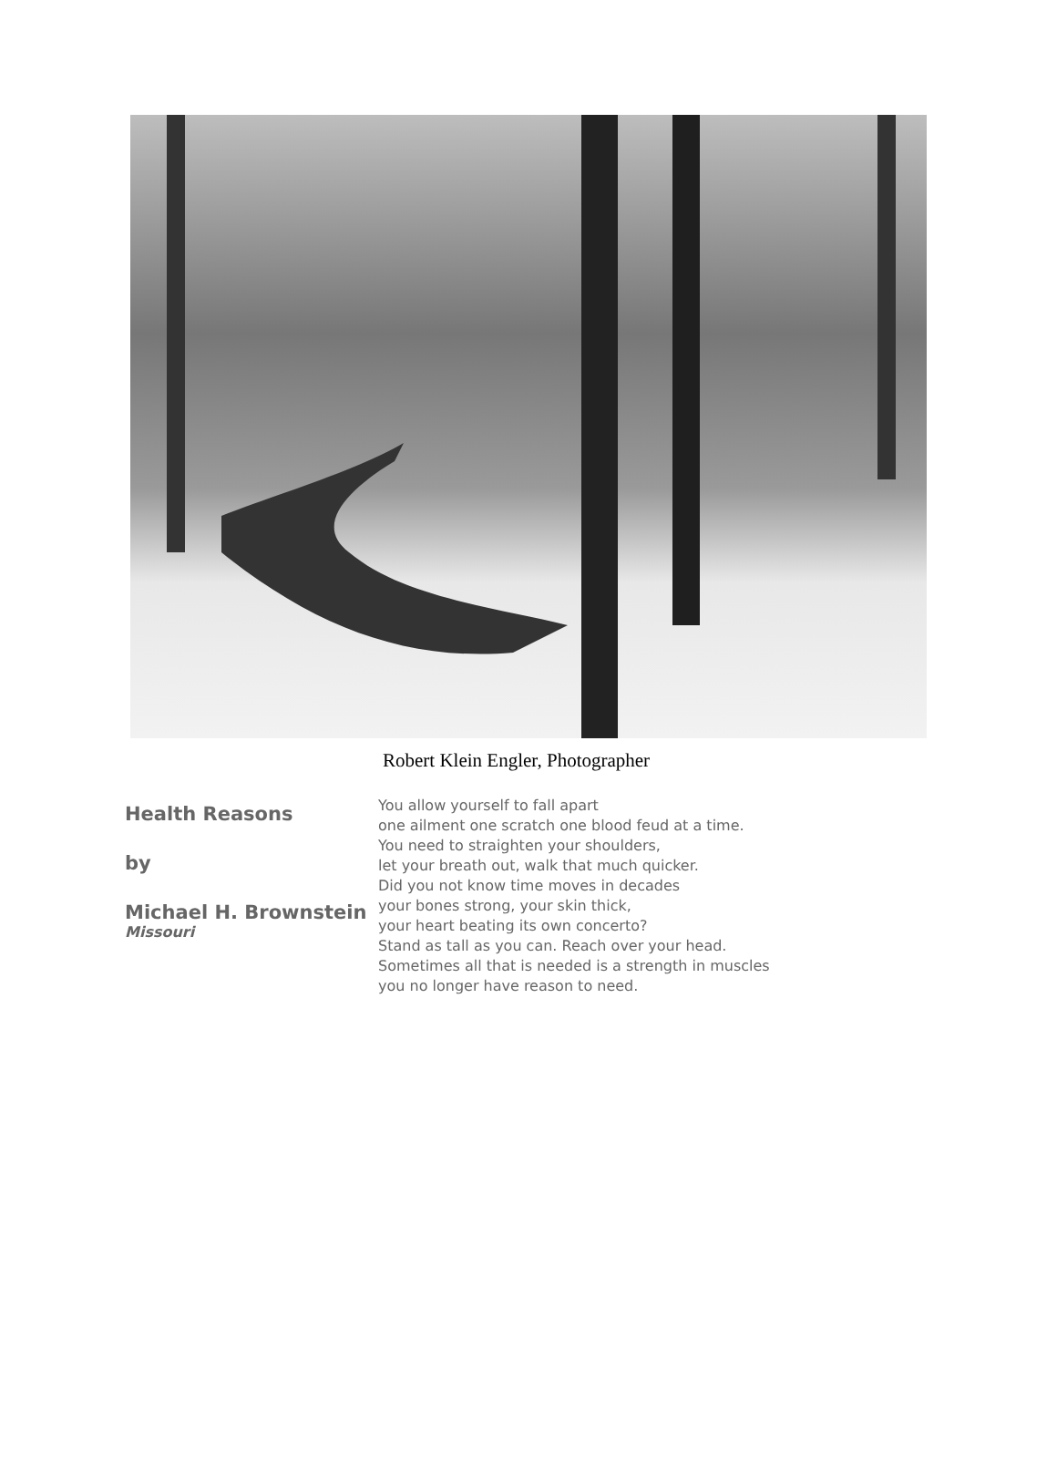Robert Klein Engler, Photographer
Health Reasons
by
Michael H. Brownstein
Missouri
You allow yourself to fall apart
one ailment one scratch one blood feud at a time.
You need to straighten your shoulders,
let your breath out, walk that much quicker.
Did you not know time moves in decades
your bones strong, your skin thick,
your heart beating its own concerto?
Stand as tall as you can. Reach over your head.
Sometimes all that is needed is a strength in muscles
you no longer have reason to need.